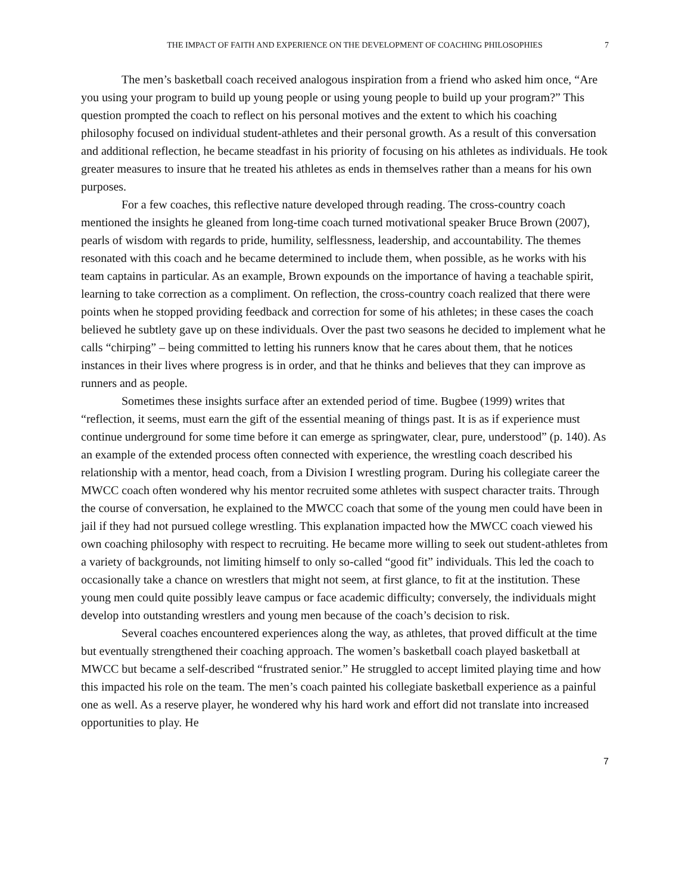THE IMPACT OF FAITH AND EXPERIENCE ON THE DEVELOPMENT OF COACHING PHILOSOPHIES 7
The men’s basketball coach received analogous inspiration from a friend who asked him once, “Are you using your program to build up young people or using young people to build up your program?” This question prompted the coach to reflect on his personal motives and the extent to which his coaching philosophy focused on individual student-athletes and their personal growth. As a result of this conversation and additional reflection, he became steadfast in his priority of focusing on his athletes as individuals. He took greater measures to insure that he treated his athletes as ends in themselves rather than a means for his own purposes.
For a few coaches, this reflective nature developed through reading. The cross-country coach mentioned the insights he gleaned from long-time coach turned motivational speaker Bruce Brown (2007), pearls of wisdom with regards to pride, humility, selflessness, leadership, and accountability. The themes resonated with this coach and he became determined to include them, when possible, as he works with his team captains in particular. As an example, Brown expounds on the importance of having a teachable spirit, learning to take correction as a compliment. On reflection, the cross-country coach realized that there were points when he stopped providing feedback and correction for some of his athletes; in these cases the coach believed he subtlety gave up on these individuals. Over the past two seasons he decided to implement what he calls “chirping” – being committed to letting his runners know that he cares about them, that he notices instances in their lives where progress is in order, and that he thinks and believes that they can improve as runners and as people.
Sometimes these insights surface after an extended period of time. Bugbee (1999) writes that “reflection, it seems, must earn the gift of the essential meaning of things past. It is as if experience must continue underground for some time before it can emerge as springwater, clear, pure, understood” (p. 140). As an example of the extended process often connected with experience, the wrestling coach described his relationship with a mentor, head coach, from a Division I wrestling program. During his collegiate career the MWCC coach often wondered why his mentor recruited some athletes with suspect character traits. Through the course of conversation, he explained to the MWCC coach that some of the young men could have been in jail if they had not pursued college wrestling. This explanation impacted how the MWCC coach viewed his own coaching philosophy with respect to recruiting. He became more willing to seek out student-athletes from a variety of backgrounds, not limiting himself to only so-called “good fit” individuals. This led the coach to occasionally take a chance on wrestlers that might not seem, at first glance, to fit at the institution. These young men could quite possibly leave campus or face academic difficulty; conversely, the individuals might develop into outstanding wrestlers and young men because of the coach’s decision to risk.
Several coaches encountered experiences along the way, as athletes, that proved difficult at the time but eventually strengthened their coaching approach. The women’s basketball coach played basketball at MWCC but became a self-described “frustrated senior.” He struggled to accept limited playing time and how this impacted his role on the team. The men’s coach painted his collegiate basketball experience as a painful one as well. As a reserve player, he wondered why his hard work and effort did not translate into increased opportunities to play. He
7